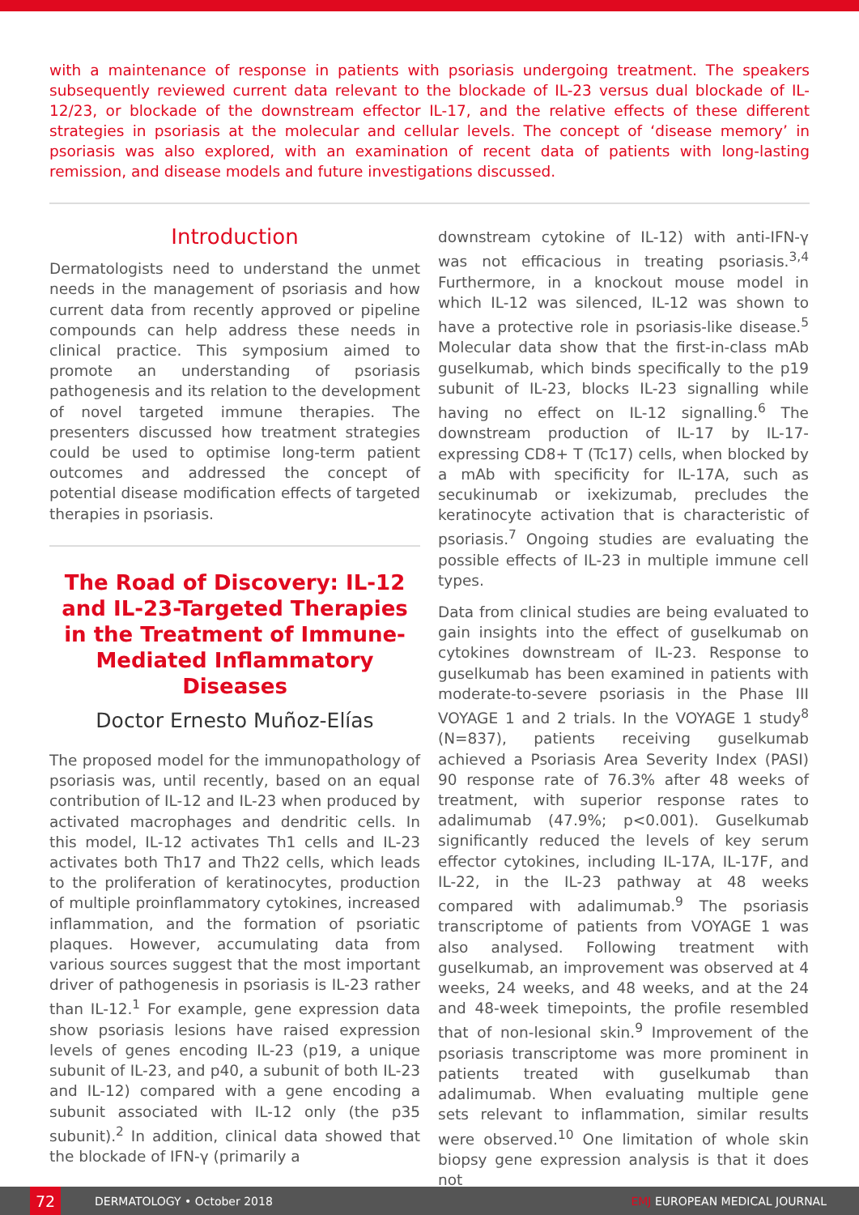with a maintenance of response in patients with psoriasis undergoing treatment. The speakers subsequently reviewed current data relevant to the blockade of IL-23 versus dual blockade of IL-12/23, or blockade of the downstream effector IL-17, and the relative effects of these different strategies in psoriasis at the molecular and cellular levels. The concept of ‘disease memory’ in psoriasis was also explored, with an examination of recent data of patients with long-lasting remission, and disease models and future investigations discussed.
Introduction
Dermatologists need to understand the unmet needs in the management of psoriasis and how current data from recently approved or pipeline compounds can help address these needs in clinical practice. This symposium aimed to promote an understanding of psoriasis pathogenesis and its relation to the development of novel targeted immune therapies. The presenters discussed how treatment strategies could be used to optimise long-term patient outcomes and addressed the concept of potential disease modification effects of targeted therapies in psoriasis.
The Road of Discovery: IL-12 and IL-23-Targeted Therapies in the Treatment of Immune-Mediated Inflammatory Diseases
Doctor Ernesto Muñoz-Elías
The proposed model for the immunopathology of psoriasis was, until recently, based on an equal contribution of IL-12 and IL-23 when produced by activated macrophages and dendritic cells. In this model, IL-12 activates Th1 cells and IL-23 activates both Th17 and Th22 cells, which leads to the proliferation of keratinocytes, production of multiple proinflammatory cytokines, increased inflammation, and the formation of psoriatic plaques. However, accumulating data from various sources suggest that the most important driver of pathogenesis in psoriasis is IL-23 rather than IL-12.<sup>1</sup> For example, gene expression data show psoriasis lesions have raised expression levels of genes encoding IL-23 (p19, a unique subunit of IL-23, and p40, a subunit of both IL-23 and IL-12) compared with a gene encoding a subunit associated with IL-12 only (the p35 subunit).<sup>2</sup> In addition, clinical data showed that the blockade of IFN-γ (primarily a
downstream cytokine of IL-12) with anti-IFN-γ was not efficacious in treating psoriasis.<sup>3,4</sup> Furthermore, in a knockout mouse model in which IL-12 was silenced, IL-12 was shown to have a protective role in psoriasis-like disease.<sup>5</sup> Molecular data show that the first-in-class mAb guselkumab, which binds specifically to the p19 subunit of IL-23, blocks IL-23 signalling while having no effect on IL-12 signalling.<sup>6</sup> The downstream production of IL-17 by IL-17-expressing CD8+ T (Tc17) cells, when blocked by a mAb with specificity for IL-17A, such as secukinumab or ixekizumab, precludes the keratinocyte activation that is characteristic of psoriasis.<sup>7</sup> Ongoing studies are evaluating the possible effects of IL-23 in multiple immune cell types.
Data from clinical studies are being evaluated to gain insights into the effect of guselkumab on cytokines downstream of IL-23. Response to guselkumab has been examined in patients with moderate-to-severe psoriasis in the Phase III VOYAGE 1 and 2 trials. In the VOYAGE 1 study<sup>8</sup> (N=837), patients receiving guselkumab achieved a Psoriasis Area Severity Index (PASI) 90 response rate of 76.3% after 48 weeks of treatment, with superior response rates to adalimumab (47.9%; p<0.001). Guselkumab significantly reduced the levels of key serum effector cytokines, including IL-17A, IL-17F, and IL-22, in the IL-23 pathway at 48 weeks compared with adalimumab.<sup>9</sup> The psoriasis transcriptome of patients from VOYAGE 1 was also analysed. Following treatment with guselkumab, an improvement was observed at 4 weeks, 24 weeks, and 48 weeks, and at the 24 and 48-week timepoints, the profile resembled that of non-lesional skin.<sup>9</sup> Improvement of the psoriasis transcriptome was more prominent in patients treated with guselkumab than adalimumab. When evaluating multiple gene sets relevant to inflammation, similar results were observed.<sup>10</sup> One limitation of whole skin biopsy gene expression analysis is that it does not
72
DERMATOLOGY • October 2018 EMJ EUROPEAN MEDICAL JOURNAL